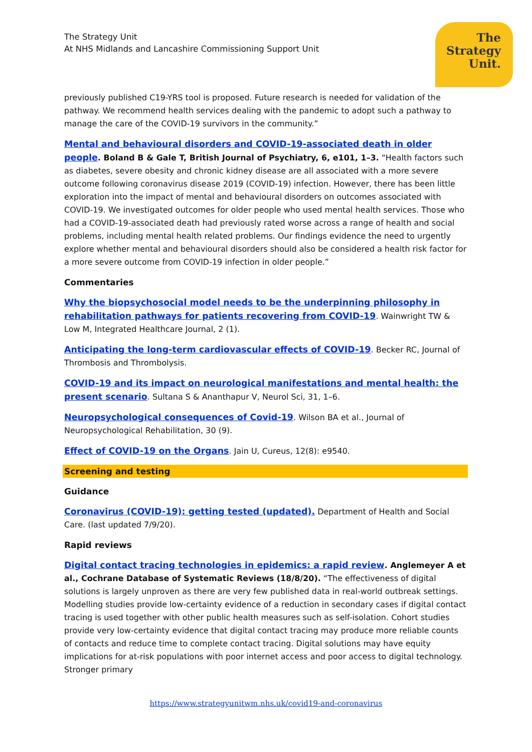The Strategy Unit
At NHS Midlands and Lancashire Commissioning Support Unit
The
Strategy
Unit.
previously published C19-YRS tool is proposed. Future research is needed for validation of the pathway. We recommend health services dealing with the pandemic to adopt such a pathway to manage the care of the COVID-19 survivors in the community.”
Mental and behavioural disorders and COVID-19-associated death in older people. Boland B & Gale T, British Journal of Psychiatry, 6, e101, 1–3. “Health factors such as diabetes, severe obesity and chronic kidney disease are all associated with a more severe outcome following coronavirus disease 2019 (COVID-19) infection. However, there has been little exploration into the impact of mental and behavioural disorders on outcomes associated with COVID-19. We investigated outcomes for older people who used mental health services. Those who had a COVID-19-associated death had previously rated worse across a range of health and social problems, including mental health related problems. Our findings evidence the need to urgently explore whether mental and behavioural disorders should also be considered a health risk factor for a more severe outcome from COVID-19 infection in older people.”
Commentaries
Why the biopsychosocial model needs to be the underpinning philosophy in rehabilitation pathways for patients recovering from COVID-19. Wainwright TW & Low M, Integrated Healthcare Journal, 2 (1).
Anticipating the long-term cardiovascular effects of COVID-19. Becker RC, Journal of Thrombosis and Thrombolysis.
COVID-19 and its impact on neurological manifestations and mental health: the present scenario. Sultana S & Ananthapur V, Neurol Sci, 31, 1–6.
Neuropsychological consequences of Covid-19. Wilson BA et al., Journal of Neuropsychological Rehabilitation, 30 (9).
Effect of COVID-19 on the Organs. Jain U, Cureus, 12(8): e9540.
Screening and testing
Guidance
Coronavirus (COVID-19): getting tested (updated). Department of Health and Social Care. (last updated 7/9/20).
Rapid reviews
Digital contact tracing technologies in epidemics: a rapid review. Anglemeyer A et al., Cochrane Database of Systematic Reviews (18/8/20). “The effectiveness of digital solutions is largely unproven as there are very few published data in real-world outbreak settings. Modelling studies provide low-certainty evidence of a reduction in secondary cases if digital contact tracing is used together with other public health measures such as self-isolation. Cohort studies provide very low-certainty evidence that digital contact tracing may produce more reliable counts of contacts and reduce time to complete contact tracing. Digital solutions may have equity implications for at-risk populations with poor internet access and poor access to digital technology. Stronger primary
https://www.strategyunitwm.nhs.uk/covid19-and-coronavirus